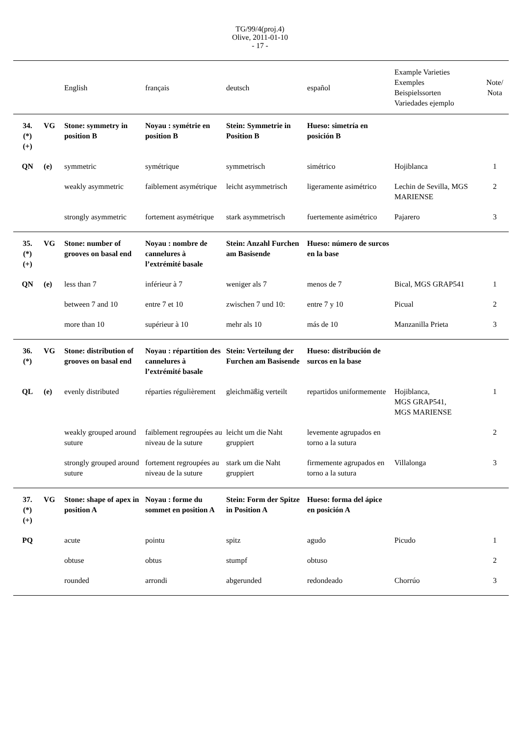TG/99/4(proj.4)
Olive, 2011-01-10
- 17 -
| | | English | français | deutsch | español | Example Varieties Exemples Beispielssorten Variedades ejemplo | Note/ Nota |
| --- | --- | --- | --- | --- | --- | --- | --- |
| 34. (*) (+) | VG | Stone: symmetry in position B | Noyau : symétrie en position B | Stein: Symmetrie in Position B | Hueso: simetría en posición B | | |
| QN | (e) | symmetric | symétrique | symmetrisch | simétrico | Hojiblanca | 1 |
| | | weakly asymmetric | faiblement asymétrique | leicht asymmetrisch | ligeramente asimétrico | Lechin de Sevilla, MGS MARIENSE | 2 |
| | | strongly asymmetric | fortement asymétrique | stark asymmetrisch | fuertemente asimétrico | Pajarero | 3 |
| 35. (*) (+) | VG | Stone: number of grooves on basal end | Noyau : nombre de cannelures à l’extrémité basale | Stein: Anzahl Furchen am Basisende | Hueso: número de surcos en la base | | |
| QN | (e) | less than 7 | inférieur à 7 | weniger als 7 | menos de 7 | Bical, MGS GRAP541 | 1 |
| | | between 7 and 10 | entre 7 et 10 | zwischen 7 und 10: | entre 7 y 10 | Picual | 2 |
| | | more than 10 | supérieur à 10 | mehr als 10 | más de 10 | Manzanilla Prieta | 3 |
| 36. (*) | VG | Stone: distribution of grooves on basal end | Noyau : répartition des cannelures à l’extrémité basale | Stein: Verteilung der Furchen am Basisende | Hueso: distribución de surcos en la base | | |
| QL | (e) | evenly distributed | réparties régulièrement | gleichmäßig verteilt | repartidos uniformemente | Hojiblanca, MGS GRAP541, MGS MARIENSE | 1 |
| | | weakly grouped around suture | faiblement regroupées au niveau de la suture | leicht um die Naht gruppiert | levemente agrupados en torno a la sutura | | 2 |
| | | strongly grouped around suture | fortement regroupées au niveau de la suture | stark um die Naht gruppiert | firmemente agrupados en torno a la sutura | Villalonga | 3 |
| 37. (*) (+) | VG | Stone: shape of apex in position A | Noyau : forme du sommet en position A | Stein: Form der Spitze in Position A | Hueso: forma del ápice en posición A | | |
| PQ | | acute | pointu | spitz | agudo | Picudo | 1 |
| | | obtuse | obtus | stumpf | obtuso | | 2 |
| | | rounded | arrondi | abgerunded | redondeado | Chorrúo | 3 |